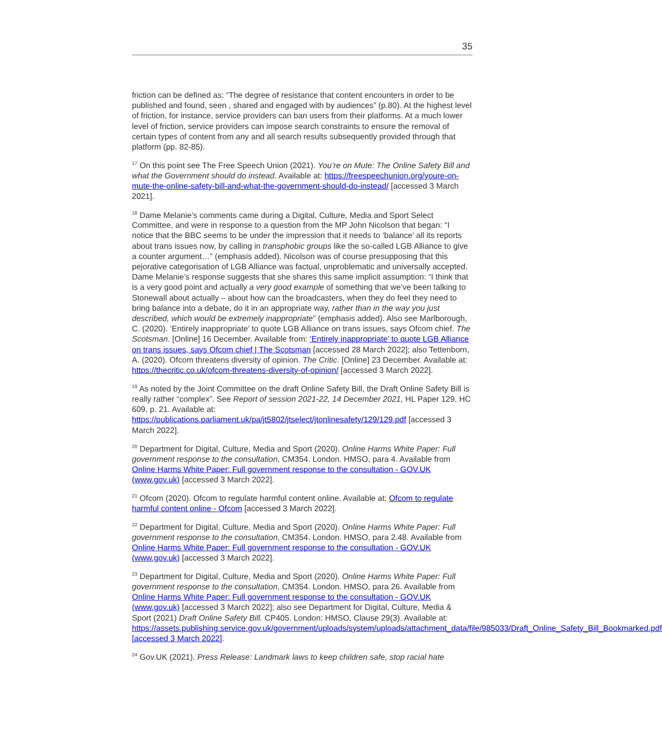35
friction can be defined as: “The degree of resistance that content encounters in order to be published and found, seen , shared and engaged with by audiences” (p.80). At the highest level of friction, for instance, service providers can ban users from their platforms. At a much lower level of friction, service providers can impose search constraints to ensure the removal of certain types of content from any and all search results subsequently provided through that platform (pp. 82-85).
<sup>17</sup> On this point see The Free Speech Union (2021). You’re on Mute: The Online Safety Bill and what the Government should do instead. Available at: https://freespeechunion.org/youre-on-mute-the-online-safety-bill-and-what-the-government-should-do-instead/ [accessed 3 March 2021].
<sup>18</sup> Dame Melanie’s comments came during a Digital, Culture, Media and Sport Select Committee, and were in response to a question from the MP John Nicolson that began: “I notice that the BBC seems to be under the impression that it needs to ‘balance’ all its reports about trans issues now, by calling in transphobic groups like the so-called LGB Alliance to give a counter argument…” (emphasis added). Nicolson was of course presupposing that this pejorative categorisation of LGB Alliance was factual, unproblematic and universally accepted. Dame Melanie’s response suggests that she shares this same implicit assumption: “I think that is a very good point and actually a very good example of something that we’ve been talking to Stonewall about actually – about how can the broadcasters, when they do feel they need to bring balance into a debate, do it in an appropriate way, rather than in the way you just described, which would be extremely inappropriate” (emphasis added). Also see Marlborough, C. (2020). ‘Entirely inappropriate’ to quote LGB Alliance on trans issues, says Ofcom chief. The Scotsman. [Online] 16 December. Available from: ‘Entirely inappropriate’ to quote LGB Alliance on trans issues, says Ofcom chief | The Scotsman [accessed 28 March 2022]; also Tettenborn, A. (2020). Ofcom threatens diversity of opinion. The Critic. [Online] 23 December. Available at: https://thecritic.co.uk/ofcom-threatens-diversity-of-opinion/ [accessed 3 March 2022].
<sup>19</sup> As noted by the Joint Committee on the draft Online Safety Bill, the Draft Online Safety Bill is really rather “complex”. See Report of session 2021-22, 14 December 2021, HL Paper 129, HC 609, p. 21. Available at: https://publications.parliament.uk/pa/jt5802/jtselect/jtonlinesafety/129/129.pdf [accessed 3 March 2022].
<sup>20</sup> Department for Digital, Culture, Media and Sport (2020). Online Harms White Paper: Full government response to the consultation, CM354. London. HMSO, para 4. Available from Online Harms White Paper: Full government response to the consultation - GOV.UK (www.gov.uk) [accessed 3 March 2022].
<sup>21</sup> Ofcom (2020). Ofcom to regulate harmful content online. Available at: Ofcom to regulate harmful content online - Ofcom [accessed 3 March 2022].
<sup>22</sup> Department for Digital, Culture, Media and Sport (2020). Online Harms White Paper: Full government response to the consultation, CM354. London. HMSO, para 2.48. Available from Online Harms White Paper: Full government response to the consultation - GOV.UK (www.gov.uk) [accessed 3 March 2022].
<sup>23</sup> Department for Digital, Culture, Media and Sport (2020). Online Harms White Paper: Full government response to the consultation, CM354. London. HMSO, para 26. Available from Online Harms White Paper: Full government response to the consultation - GOV.UK (www.gov.uk) [accessed 3 March 2022]; also see Department for Digital, Culture, Media & Sport (2021) Draft Online Safety Bill. CP405. London: HMSO, Clause 29(3). Available at: https://assets.publishing.service.gov.uk/government/uploads/system/uploads/attachment_data/file/985033/Draft_Online_Safety_Bill_Bookmarked.pdf [accessed 3 March 2022].
<sup>24</sup> Gov.UK (2021). Press Release: Landmark laws to keep children safe, stop racial hate